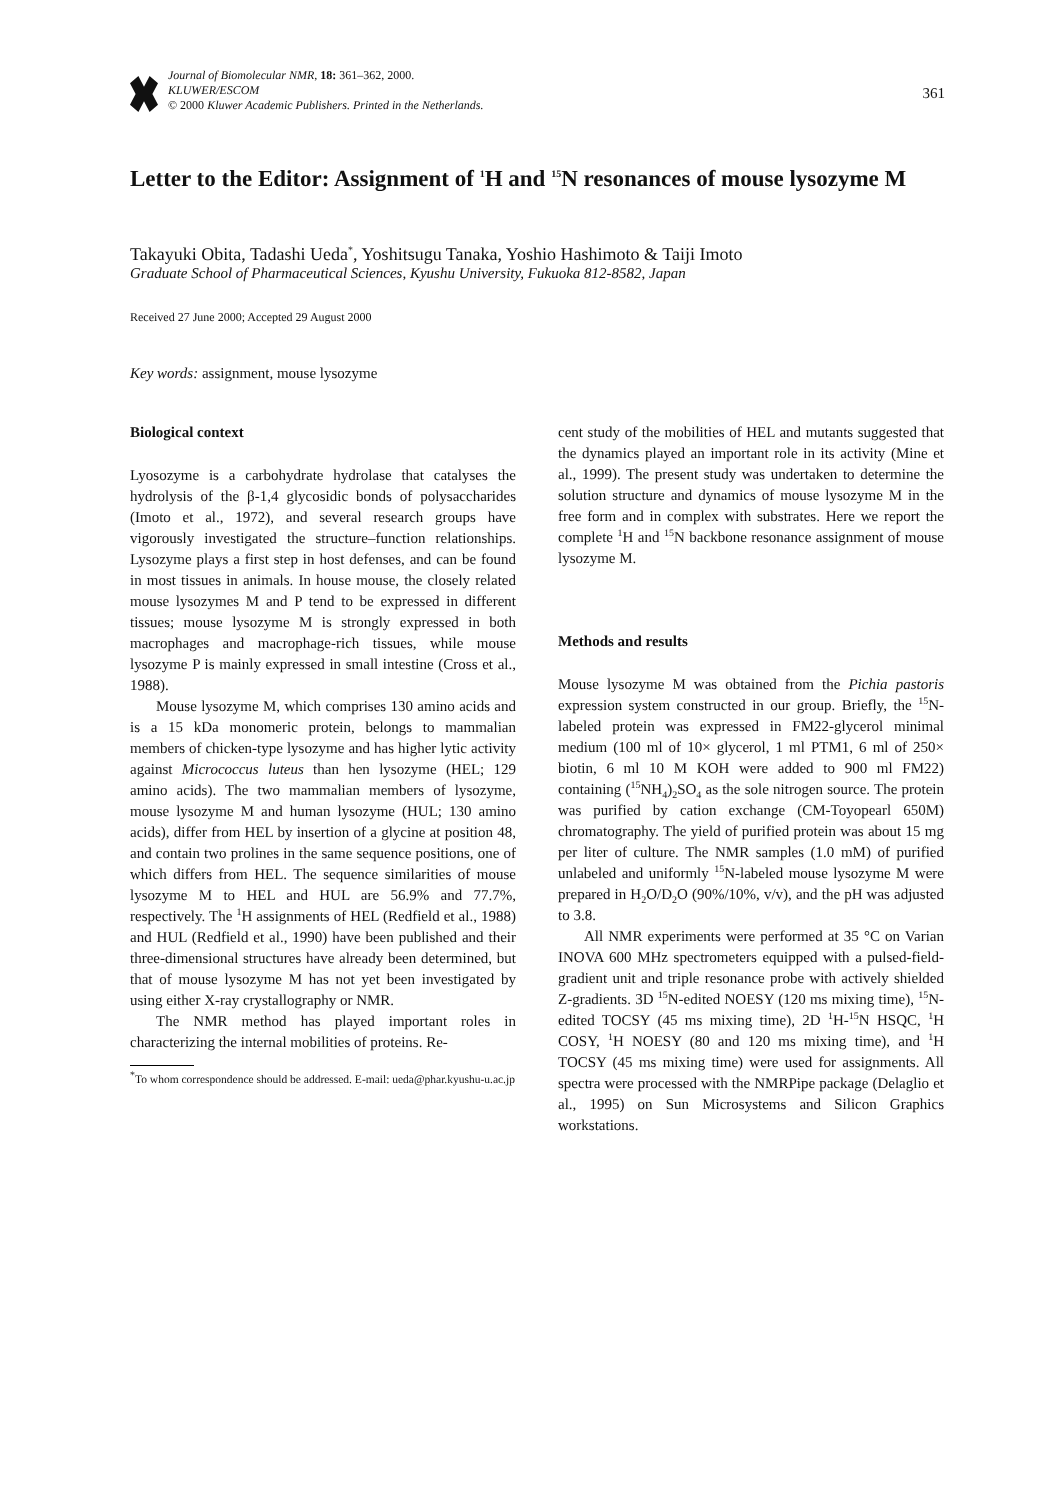Journal of Biomolecular NMR, 18: 361–362, 2000.
KLUWER/ESCOM
© 2000 Kluwer Academic Publishers. Printed in the Netherlands.
361
Letter to the Editor: Assignment of <sup>1</sup>H and <sup>15</sup>N resonances of mouse lysozyme M
Takayuki Obita, Tadashi Ueda<sup>*</sup>, Yoshitsugu Tanaka, Yoshio Hashimoto & Taiji Imoto
Graduate School of Pharmaceutical Sciences, Kyushu University, Fukuoka 812-8582, Japan
Received 27 June 2000; Accepted 29 August 2000
Key words: assignment, mouse lysozyme
Biological context
Lyosozyme is a carbohydrate hydrolase that catalyses the hydrolysis of the β-1,4 glycosidic bonds of polysaccharides (Imoto et al., 1972), and several research groups have vigorously investigated the structure–function relationships. Lysozyme plays a first step in host defenses, and can be found in most tissues in animals. In house mouse, the closely related mouse lysozymes M and P tend to be expressed in different tissues; mouse lysozyme M is strongly expressed in both macrophages and macrophage-rich tissues, while mouse lysozyme P is mainly expressed in small intestine (Cross et al., 1988).
Mouse lysozyme M, which comprises 130 amino acids and is a 15 kDa monomeric protein, belongs to mammalian members of chicken-type lysozyme and has higher lytic activity against Micrococcus luteus than hen lysozyme (HEL; 129 amino acids). The two mammalian members of lysozyme, mouse lysozyme M and human lysozyme (HUL; 130 amino acids), differ from HEL by insertion of a glycine at position 48, and contain two prolines in the same sequence positions, one of which differs from HEL. The sequence similarities of mouse lysozyme M to HEL and HUL are 56.9% and 77.7%, respectively. The <sup>1</sup>H assignments of HEL (Redfield et al., 1988) and HUL (Redfield et al., 1990) have been published and their three-dimensional structures have already been determined, but that of mouse lysozyme M has not yet been investigated by using either X-ray crystallography or NMR.
The NMR method has played important roles in characterizing the internal mobilities of proteins. Re-
<sup>*</sup> To whom correspondence should be addressed. E-mail: ueda@phar.kyushu-u.ac.jp
cent study of the mobilities of HEL and mutants suggested that the dynamics played an important role in its activity (Mine et al., 1999). The present study was undertaken to determine the solution structure and dynamics of mouse lysozyme M in the free form and in complex with substrates. Here we report the complete <sup>1</sup>H and <sup>15</sup>N backbone resonance assignment of mouse lysozyme M.
Methods and results
Mouse lysozyme M was obtained from the Pichia pastoris expression system constructed in our group. Briefly, the <sup>15</sup>N-labeled protein was expressed in FM22-glycerol minimal medium (100 ml of 10× glycerol, 1 ml PTM1, 6 ml of 250× biotin, 6 ml 10 M KOH were added to 900 ml FM22) containing (<sup>15</sup>NH<sub>4</sub>)<sub>2</sub>SO<sub>4</sub> as the sole nitrogen source. The protein was purified by cation exchange (CM-Toyopearl 650M) chromatography. The yield of purified protein was about 15 mg per liter of culture. The NMR samples (1.0 mM) of purified unlabeled and uniformly <sup>15</sup>N-labeled mouse lysozyme M were prepared in H<sub>2</sub>O/D<sub>2</sub>O (90%/10%, v/v), and the pH was adjusted to 3.8.
All NMR experiments were performed at 35 °C on Varian INOVA 600 MHz spectrometers equipped with a pulsed-field-gradient unit and triple resonance probe with actively shielded Z-gradients. 3D <sup>15</sup>N-edited NOESY (120 ms mixing time), <sup>15</sup>N-edited TOCSY (45 ms mixing time), 2D <sup>1</sup>H-<sup>15</sup>N HSQC, <sup>1</sup>H COSY, <sup>1</sup>H NOESY (80 and 120 ms mixing time), and <sup>1</sup>H TOCSY (45 ms mixing time) were used for assignments. All spectra were processed with the NMRPipe package (Delaglio et al., 1995) on Sun Microsystems and Silicon Graphics workstations.